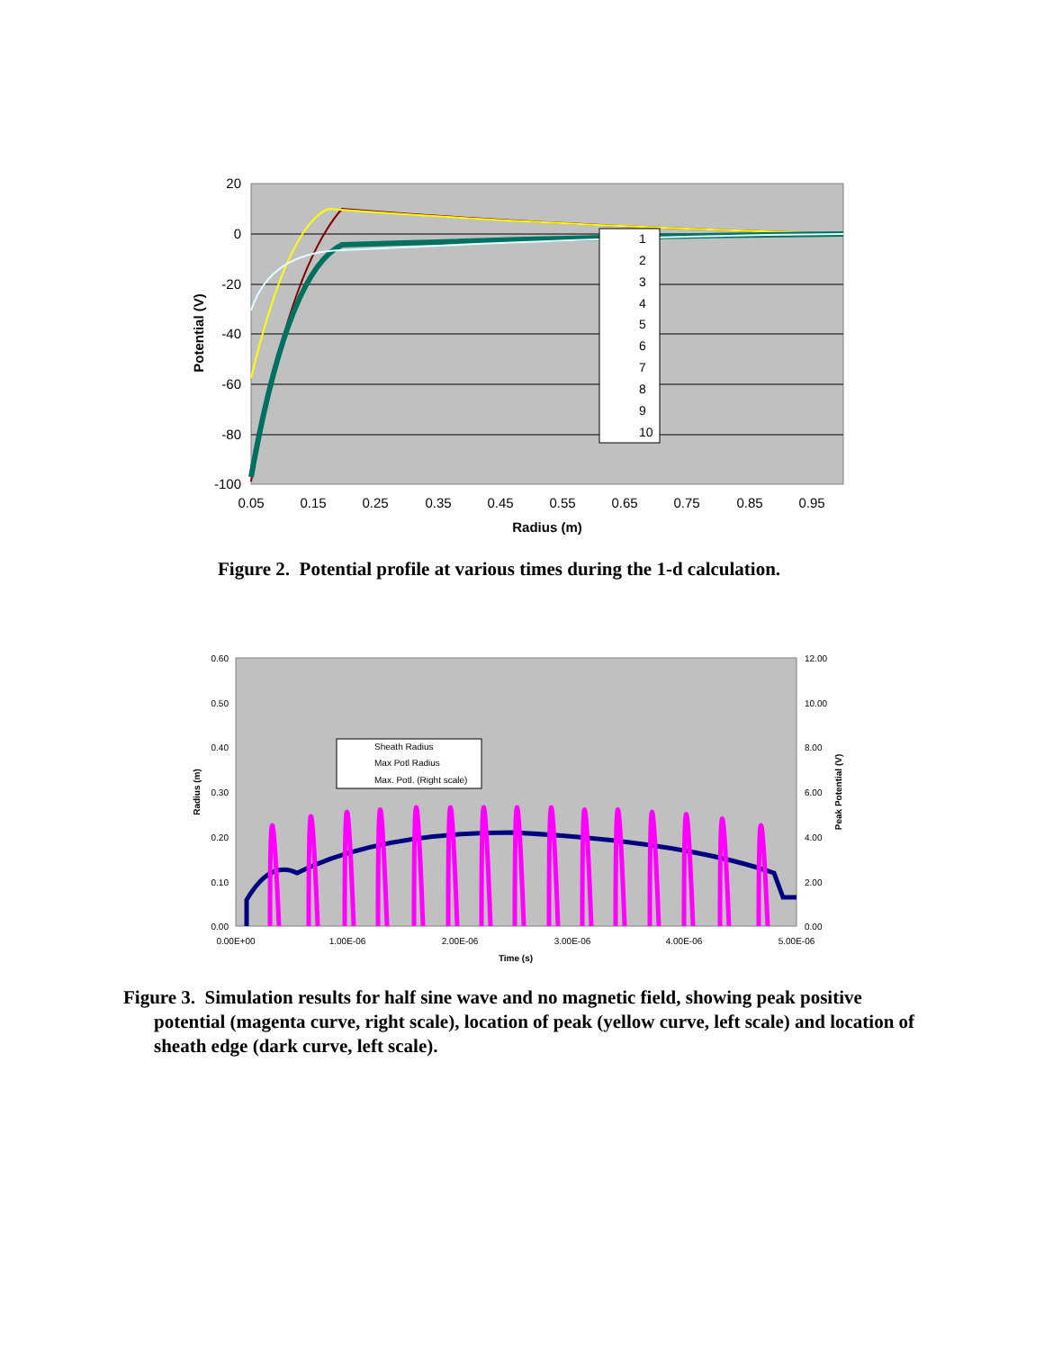20
0
-20
-40
-60
-80
-100
0.05
0.15
0.25
0.35
0.45
0.55
0.65
0.75
0.85
0.95
Radius (m)
Potential (V)
1
2
3
4
5
6
7
8
9
10
Figure 2. Potential profile at various times during the 1-d calculation.
0.60
0.50
0.40
0.30
0.20
0.10
0.00
12.00
10.00
8.00
6.00
4.00
2.00
0.00
0.00E+00
1.00E-06
2.00E-06
3.00E-06
4.00E-06
5.00E-06
Time (s)
Radius (m)
Peak Potential (V)
Sheath Radius
Max Potl Radius
Max. Potl. (Right scale)
Figure 3. Simulation results for half sine wave and no magnetic field, showing peak positive potential (magenta curve, right scale), location of peak (yellow curve, left scale) and location of sheath edge (dark curve, left scale).